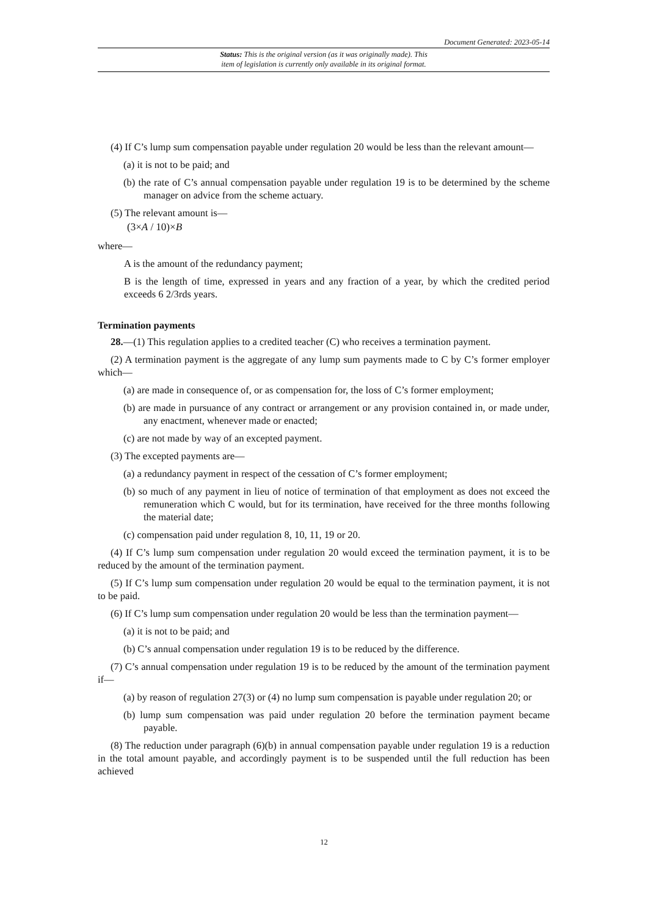Document Generated: 2023-05-14
Status: This is the original version (as it was originally made). This
item of legislation is currently only available in its original format.
(4) If C’s lump sum compensation payable under regulation 20 would be less than the relevant amount—
(a) it is not to be paid; and
(b) the rate of C’s annual compensation payable under regulation 19 is to be determined by the scheme manager on advice from the scheme actuary.
(5) The relevant amount is—
(3×A / 10)×B
where—
A is the amount of the redundancy payment;
B is the length of time, expressed in years and any fraction of a year, by which the credited period exceeds 6 2/3rds years.
Termination payments
28.—(1) This regulation applies to a credited teacher (C) who receives a termination payment.
(2) A termination payment is the aggregate of any lump sum payments made to C by C’s former employer which—
(a) are made in consequence of, or as compensation for, the loss of C’s former employment;
(b) are made in pursuance of any contract or arrangement or any provision contained in, or made under, any enactment, whenever made or enacted;
(c) are not made by way of an excepted payment.
(3) The excepted payments are—
(a) a redundancy payment in respect of the cessation of C’s former employment;
(b) so much of any payment in lieu of notice of termination of that employment as does not exceed the remuneration which C would, but for its termination, have received for the three months following the material date;
(c) compensation paid under regulation 8, 10, 11, 19 or 20.
(4) If C’s lump sum compensation under regulation 20 would exceed the termination payment, it is to be reduced by the amount of the termination payment.
(5) If C’s lump sum compensation under regulation 20 would be equal to the termination payment, it is not to be paid.
(6) If C’s lump sum compensation under regulation 20 would be less than the termination payment—
(a) it is not to be paid; and
(b) C’s annual compensation under regulation 19 is to be reduced by the difference.
(7) C’s annual compensation under regulation 19 is to be reduced by the amount of the termination payment if—
(a) by reason of regulation 27(3) or (4) no lump sum compensation is payable under regulation 20; or
(b) lump sum compensation was paid under regulation 20 before the termination payment became payable.
(8) The reduction under paragraph (6)(b) in annual compensation payable under regulation 19 is a reduction in the total amount payable, and accordingly payment is to be suspended until the full reduction has been achieved
12